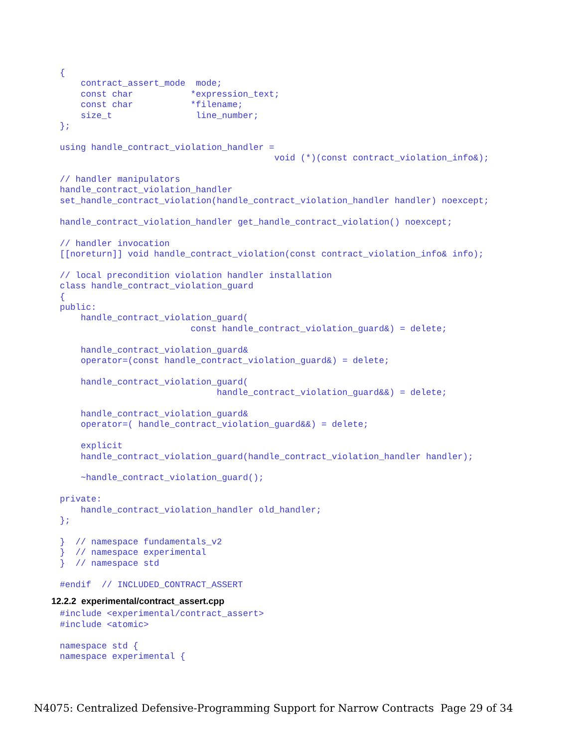{
    contract_assert_mode  mode;
    const char           *expression_text;
    const char           *filename;
    size_t                line_number;
};

using handle_contract_violation_handler =
                                         void (*)(const contract_violation_info&);

// handler manipulators
handle_contract_violation_handler
set_handle_contract_violation(handle_contract_violation_handler handler) noexcept;

handle_contract_violation_handler get_handle_contract_violation() noexcept;

// handler invocation
[[noreturn]] void handle_contract_violation(const contract_violation_info& info);

// local precondition violation handler installation
class handle_contract_violation_guard
{
public:
    handle_contract_violation_guard(
                         const handle_contract_violation_guard&) = delete;

    handle_contract_violation_guard&
    operator=(const handle_contract_violation_guard&) = delete;

    handle_contract_violation_guard(
                              handle_contract_violation_guard&&) = delete;

    handle_contract_violation_guard&
    operator=( handle_contract_violation_guard&&) = delete;

    explicit
    handle_contract_violation_guard(handle_contract_violation_handler handler);

    ~handle_contract_violation_guard();

private:
    handle_contract_violation_handler old_handler;
};

}  // namespace fundamentals_v2
}  // namespace experimental
}  // namespace std

#endif  // INCLUDED_CONTRACT_ASSERT
12.2.2  experimental/contract_assert.cpp#include <experimental/contract_assert>
#include <atomic>

namespace std {
namespace experimental {
N4075: Centralized Defensive-Programming Support for Narrow Contracts Page 29 of 34